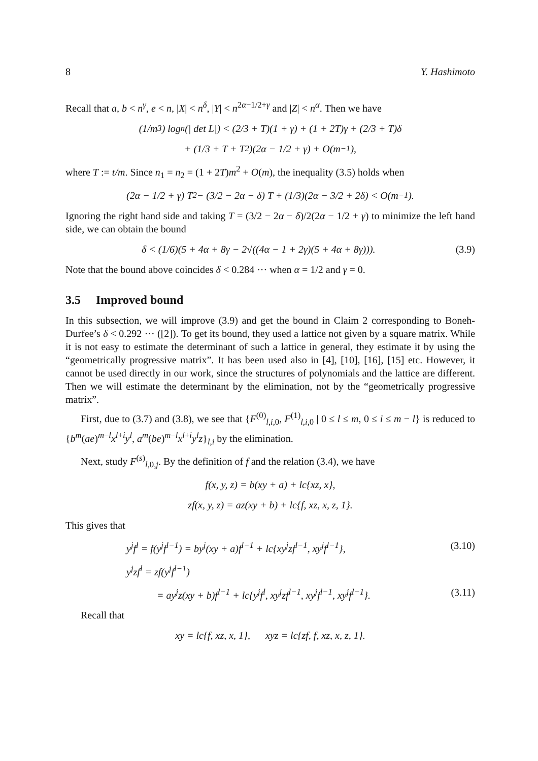8 Y. Hashimoto
Recall that a, b < n<sup>γ</sup>, e < n, |X| < n<sup>δ</sup>, |Y| < n<sup>2α−1/2+γ</sup> and |Z| < n<sup>α</sup>. Then we have
(1/m<sup>3</sup>) log<sub>n</sub>(| det L|) < (2/3 + T)(1 + γ) + (1 + 2T)γ + (2/3 + T)δ
+ (1/3 + T + T<sup>2</sup>)(2α − 1/2 + γ) + O(m<sup>−1</sup>),
where T := t/m. Since n<sub>1</sub> = n<sub>2</sub> = (1 + 2T)m<sup>2</sup> + O(m), the inequality (3.5) holds when
(2α − 1/2 + γ) T<sup>2</sup> − (3/2 − 2α − δ) T + (1/3)(2α − 3/2 + 2δ) < O(m<sup>−1</sup>).
Ignoring the right hand side and taking T = (3/2 − 2α − δ)/2(2α − 1/2 + γ) to minimize the left hand side, we can obtain the bound
δ < (1/6)(5 + 4α + 8γ − 2√((4α − 1 + 2γ)(5 + 4α + 8γ))). (3.9)
Note that the bound above coincides δ < 0.284 ··· when α = 1/2 and γ = 0.
3.5 Improved bound
In this subsection, we will improve (3.9) and get the bound in Claim 2 corresponding to Boneh-Durfee’s δ < 0.292 ··· ([2]). To get its bound, they used a lattice not given by a square matrix. While it is not easy to estimate the determinant of such a lattice in general, they estimate it by using the “geometrically progressive matrix”. It has been used also in [4], [10], [16], [15] etc. However, it cannot be used directly in our work, since the structures of polynomials and the lattice are different. Then we will estimate the determinant by the elimination, not by the “geometrically progressive matrix”.
First, due to (3.7) and (3.8), we see that {F<sup>(0)</sup><sub>l,i, 0</sub>, F<sup>(1)</sup><sub>l,i, 0</sub> | 0 ≤ l ≤ m, 0 ≤ i ≤ m − l} is reduced to {b<sup>m</sup>(ae)<sup>m−l</sup>x<sup>l+i</sup>y<sup>l</sup>, a<sup>m</sup>(be)<sup>m−l</sup>x<sup>l+i</sup>y<sup>l</sup>z}<sub>l,i</sub> by the elimination.
Next, study F<sup>(s)</sup><sub>l, 0,j</sub>. By the definition of f and the relation (3.4), we have
f(x, y, z) = b(xy + a) + lc{xz, x},
zf(x, y, z) = az(xy + b) + lc{f, xz, x, z, 1}.
This gives that
y<sup>j</sup>f<sup>l</sup> = f(y<sup>j</sup>f<sup>l−1</sup>) = by<sup>j</sup>(xy + a)f<sup>l−1</sup> + lc{xy<sup>j</sup>zf<sup>l−1</sup>, xy<sup>j</sup>f<sup>l−1</sup>}, (3.10)
y<sup>j</sup>zf<sup>l</sup> = zf(y<sup>j</sup>f<sup>l−1</sup>)
= ay<sup>j</sup>z(xy + b)f<sup>l−1</sup> + lc{y<sup>j</sup>f<sup>l</sup>, xy<sup>j</sup>zf<sup>l−1</sup>, xy<sup>j</sup>f<sup>l−1</sup>, xy<sup>j</sup>f<sup>l−1</sup>}. (3.11)
Recall that
xy = lc{f, xz, x, 1}, xyz = lc{zf, f, xz, x, z, 1}.